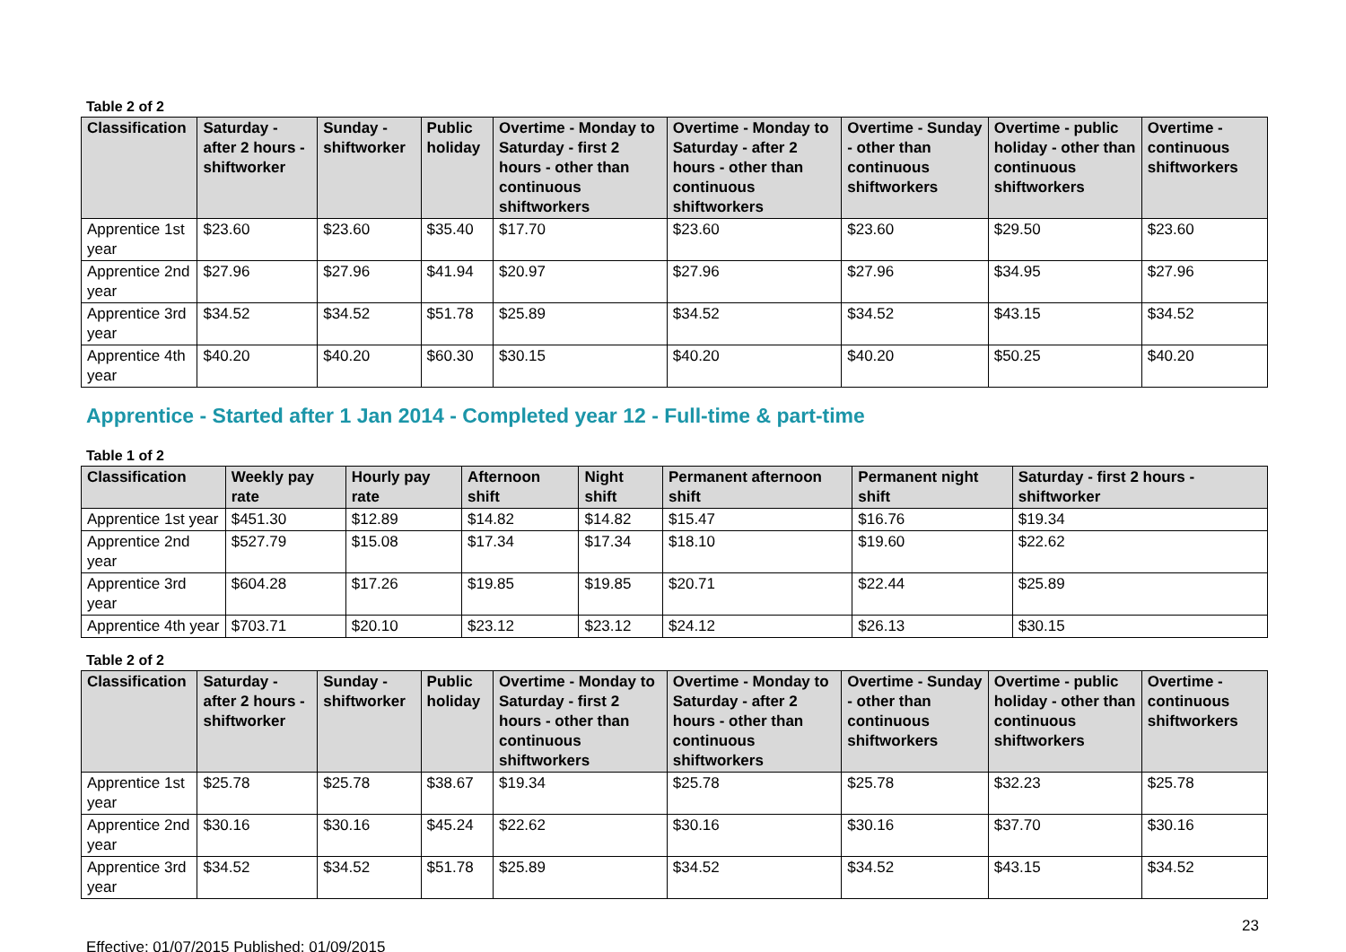Table 2 of 2
| Classification | Saturday - after 2 hours - shiftworker | Sunday - shiftworker | Public holiday | Overtime - Monday to Saturday - first 2 hours - other than continuous shiftworkers | Overtime - Monday to Saturday - after 2 hours - other than continuous shiftworkers | Overtime - Sunday - other than continuous shiftworkers | Overtime - public holiday - other than continuous shiftworkers | Overtime - continuous shiftworkers |
| --- | --- | --- | --- | --- | --- | --- | --- | --- |
| Apprentice 1st year | $23.60 | $23.60 | $35.40 | $17.70 | $23.60 | $23.60 | $29.50 | $23.60 |
| Apprentice 2nd year | $27.96 | $27.96 | $41.94 | $20.97 | $27.96 | $27.96 | $34.95 | $27.96 |
| Apprentice 3rd year | $34.52 | $34.52 | $51.78 | $25.89 | $34.52 | $34.52 | $43.15 | $34.52 |
| Apprentice 4th year | $40.20 | $40.20 | $60.30 | $30.15 | $40.20 | $40.20 | $50.25 | $40.20 |
Apprentice - Started after 1 Jan 2014 - Completed year 12 - Full-time & part-time
Table 1 of 2
| Classification | Weekly pay rate | Hourly pay rate | Afternoon shift | Night shift | Permanent afternoon shift | Permanent night shift | Saturday - first 2 hours - shiftworker |
| --- | --- | --- | --- | --- | --- | --- | --- |
| Apprentice 1st year | $451.30 | $12.89 | $14.82 | $14.82 | $15.47 | $16.76 | $19.34 |
| Apprentice 2nd year | $527.79 | $15.08 | $17.34 | $17.34 | $18.10 | $19.60 | $22.62 |
| Apprentice 3rd year | $604.28 | $17.26 | $19.85 | $19.85 | $20.71 | $22.44 | $25.89 |
| Apprentice 4th year | $703.71 | $20.10 | $23.12 | $23.12 | $24.12 | $26.13 | $30.15 |
Table 2 of 2
| Classification | Saturday - after 2 hours - shiftworker | Sunday - shiftworker | Public holiday | Overtime - Monday to Saturday - first 2 hours - other than continuous shiftworkers | Overtime - Monday to Saturday - after 2 hours - other than continuous shiftworkers | Overtime - Sunday - other than continuous shiftworkers | Overtime - public holiday - other than continuous shiftworkers | Overtime - continuous shiftworkers |
| --- | --- | --- | --- | --- | --- | --- | --- | --- |
| Apprentice 1st year | $25.78 | $25.78 | $38.67 | $19.34 | $25.78 | $25.78 | $32.23 | $25.78 |
| Apprentice 2nd year | $30.16 | $30.16 | $45.24 | $22.62 | $30.16 | $30.16 | $37.70 | $30.16 |
| Apprentice 3rd year | $34.52 | $34.52 | $51.78 | $25.89 | $34.52 | $34.52 | $43.15 | $34.52 |
Effective: 01/07/2015 Published: 01/09/2015 23